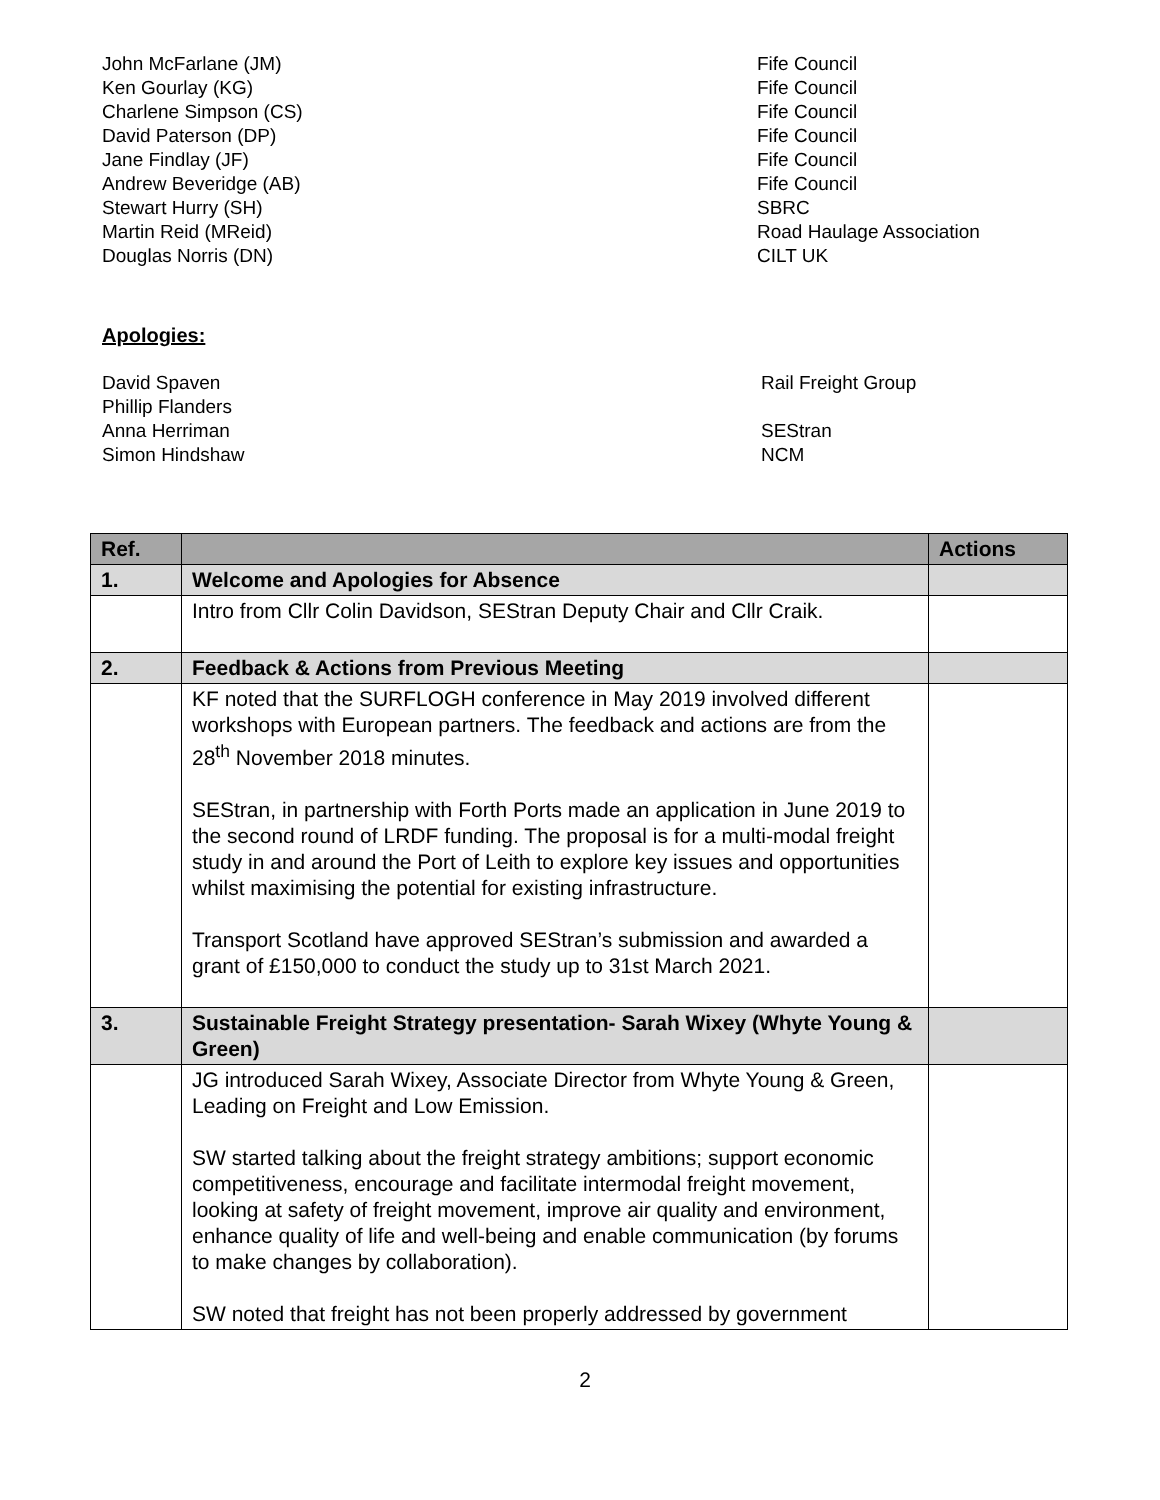John McFarlane (JM)
Fife Council
Ken Gourlay (KG)
Fife Council
Charlene Simpson (CS)
Fife Council
David Paterson (DP)
Fife Council
Jane Findlay (JF)
Fife Council
Andrew Beveridge (AB)
Fife Council
Stewart Hurry (SH)
SBRC
Martin Reid (MReid)
Road Haulage Association
Douglas Norris (DN)
CILT UK
Apologies:
David Spaven
Rail Freight Group
Phillip Flanders
Anna Herriman
SEStran
Simon Hindshaw
NCM
| Ref. | | Actions |
| --- | --- | --- |
| 1. | Welcome and Apologies for Absence | |
| | Intro from Cllr Colin Davidson, SEStran Deputy Chair and Cllr Craik. | |
| 2. | Feedback & Actions from Previous Meeting | |
| | KF noted that the SURFLOGH conference in May 2019 involved different workshops with European partners. The feedback and actions are from the 28<sup>th</sup> November 2018 minutes. SEStran, in partnership with Forth Ports made an application in June 2019 to the second round of LRDF funding. The proposal is for a multi-modal freight study in and around the Port of Leith to explore key issues and opportunities whilst maximising the potential for existing infrastructure. Transport Scotland have approved SEStran’s submission and awarded a grant of £150,000 to conduct the study up to 31st March 2021. | |
| 3. | Sustainable Freight Strategy presentation- Sarah Wixey (Whyte Young & Green) | |
| | JG introduced Sarah Wixey, Associate Director from Whyte Young & Green, Leading on Freight and Low Emission. SW started talking about the freight strategy ambitions; support economic competitiveness, encourage and facilitate intermodal freight movement, looking at safety of freight movement, improve air quality and environment, enhance quality of life and well-being and enable communication (by forums to make changes by collaboration). SW noted that freight has not been properly addressed by government | |
2